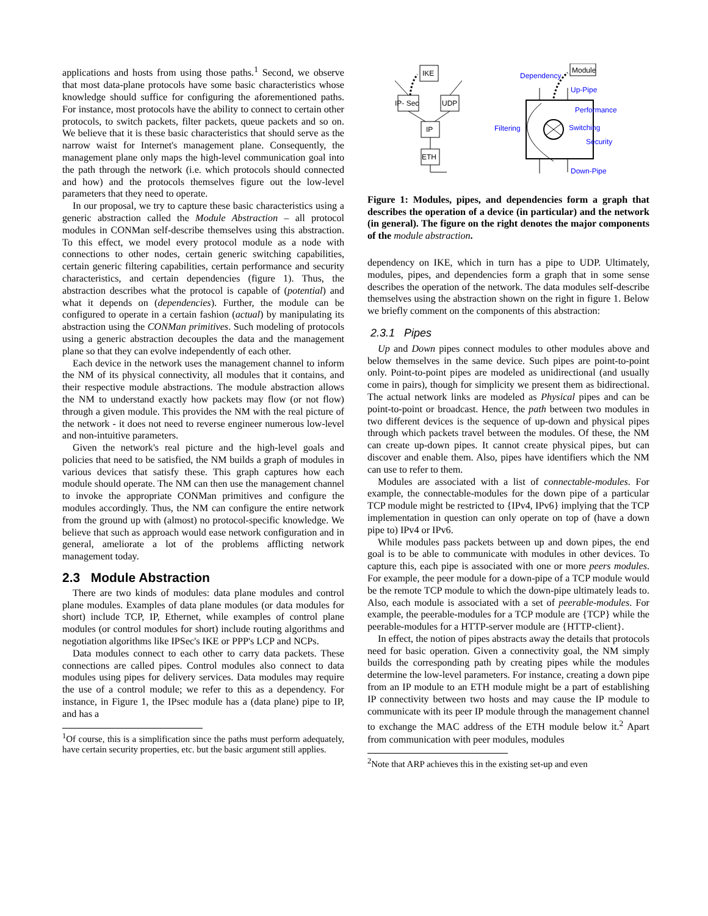applications and hosts from using those paths.<sup>1</sup> Second, we observe that most data-plane protocols have some basic characteristics whose knowledge should suffice for configuring the aforementioned paths. For instance, most protocols have the ability to connect to certain other protocols, to switch packets, filter packets, queue packets and so on. We believe that it is these basic characteristics that should serve as the narrow waist for Internet's management plane. Consequently, the management plane only maps the high-level communication goal into the path through the network (i.e. which protocols should connected and how) and the protocols themselves figure out the low-level parameters that they need to operate.
In our proposal, we try to capture these basic characteristics using a generic abstraction called the Module Abstraction – all protocol modules in CONMan self-describe themselves using this abstraction. To this effect, we model every protocol module as a node with connections to other nodes, certain generic switching capabilities, certain generic filtering capabilities, certain performance and security characteristics, and certain dependencies (figure 1). Thus, the abstraction describes what the protocol is capable of (potential) and what it depends on (dependencies). Further, the module can be configured to operate in a certain fashion (actual) by manipulating its abstraction using the CONMan primitives. Such modeling of protocols using a generic abstraction decouples the data and the management plane so that they can evolve independently of each other.
Each device in the network uses the management channel to inform the NM of its physical connectivity, all modules that it contains, and their respective module abstractions. The module abstraction allows the NM to understand exactly how packets may flow (or not flow) through a given module. This provides the NM with the real picture of the network - it does not need to reverse engineer numerous low-level and non-intuitive parameters.
Given the network's real picture and the high-level goals and policies that need to be satisfied, the NM builds a graph of modules in various devices that satisfy these. This graph captures how each module should operate. The NM can then use the management channel to invoke the appropriate CONMan primitives and configure the modules accordingly. Thus, the NM can configure the entire network from the ground up with (almost) no protocol-specific knowledge. We believe that such as approach would ease network configuration and in general, ameliorate a lot of the problems afflicting network management today.
2.3 Module Abstraction
There are two kinds of modules: data plane modules and control plane modules. Examples of data plane modules (or data modules for short) include TCP, IP, Ethernet, while examples of control plane modules (or control modules for short) include routing algorithms and negotiation algorithms like IPSec's IKE or PPP's LCP and NCPs.
Data modules connect to each other to carry data packets. These connections are called pipes. Control modules also connect to data modules using pipes for delivery services. Data modules may require the use of a control module; we refer to this as a dependency. For instance, in Figure 1, the IPsec module has a (data plane) pipe to IP, and has a
<sup>1</sup> Of course, this is a simplification since the paths must perform adequately, have certain security properties, etc. but the basic argument still applies.
IKE
IP- Sec
UDP
IP
ETH
Dependency
Up-Pipe
Performance
Filtering
Switching
Security
Down-Pipe
Module
Figure 1: Modules, pipes, and dependencies form a graph that describes the operation of a device (in particular) and the network (in general). The figure on the right denotes the major components of the module abstraction.
dependency on IKE, which in turn has a pipe to UDP. Ultimately, modules, pipes, and dependencies form a graph that in some sense describes the operation of the network. The data modules self-describe themselves using the abstraction shown on the right in figure 1. Below we briefly comment on the components of this abstraction:
2.3.1 Pipes
Up and Down pipes connect modules to other modules above and below themselves in the same device. Such pipes are point-to-point only. Point-to-point pipes are modeled as unidirectional (and usually come in pairs), though for simplicity we present them as bidirectional. The actual network links are modeled as Physical pipes and can be point-to-point or broadcast. Hence, the path between two modules in two different devices is the sequence of up-down and physical pipes through which packets travel between the modules. Of these, the NM can create up-down pipes. It cannot create physical pipes, but can discover and enable them. Also, pipes have identifiers which the NM can use to refer to them.
Modules are associated with a list of connectable-modules. For example, the connectable-modules for the down pipe of a particular TCP module might be restricted to {IPv4, IPv6} implying that the TCP implementation in question can only operate on top of (have a down pipe to) IPv4 or IPv6.
While modules pass packets between up and down pipes, the end goal is to be able to communicate with modules in other devices. To capture this, each pipe is associated with one or more peers modules. For example, the peer module for a down-pipe of a TCP module would be the remote TCP module to which the down-pipe ultimately leads to. Also, each module is associated with a set of peerable-modules. For example, the peerable-modules for a TCP module are {TCP} while the peerable-modules for a HTTP-server module are {HTTP-client}.
In effect, the notion of pipes abstracts away the details that protocols need for basic operation. Given a connectivity goal, the NM simply builds the corresponding path by creating pipes while the modules determine the low-level parameters. For instance, creating a down pipe from an IP module to an ETH module might be a part of establishing IP connectivity between two hosts and may cause the IP module to communicate with its peer IP module through the management channel to exchange the MAC address of the ETH module below it.<sup>2</sup> Apart from communication with peer modules, modules
<sup>2</sup> Note that ARP achieves this in the existing set-up and even